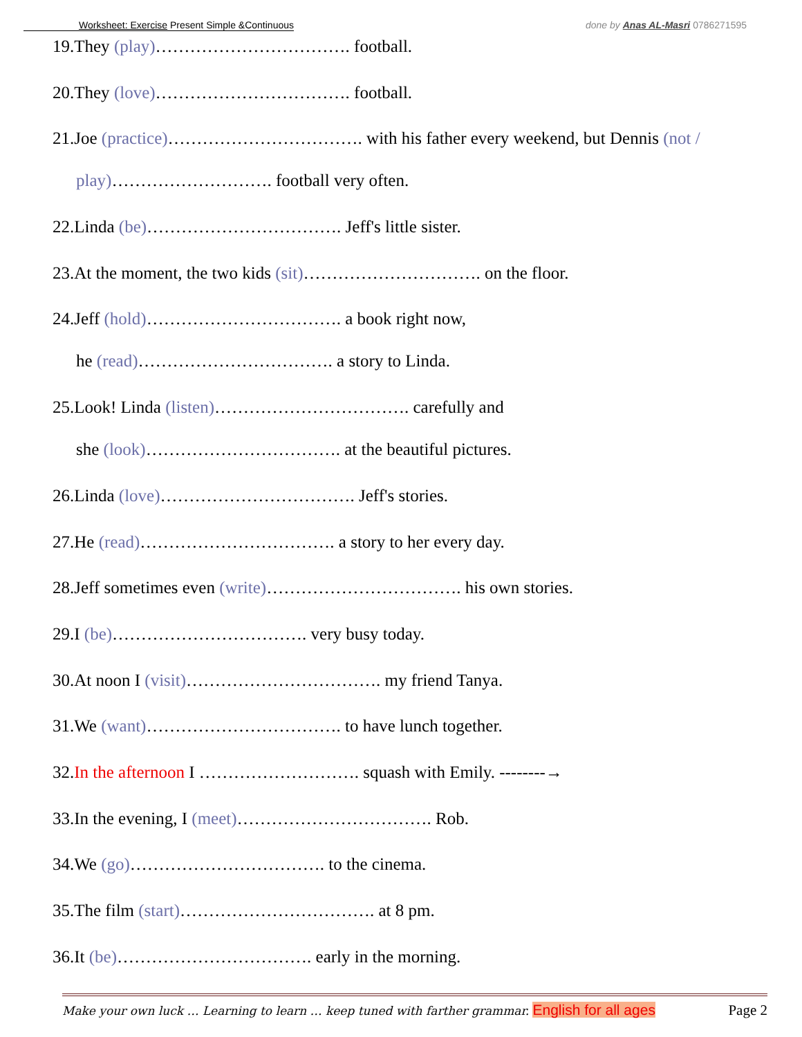Worksheet: Exercise Present Simple &Continuous done by Anas AL-Masri 0786271595
19.They (play)……………………………. football.
20.They (love)……………………………. football.
21.Joe (practice)……………………………. with his father every weekend, but Dennis (not /
play)………………………. football very often.
22.Linda (be)……………………………. Jeff's little sister.
23.At the moment, the two kids (sit)…………………………. on the floor.
24.Jeff (hold)……………………………. a book right now,
he (read)……………………………. a story to Linda.
25.Look! Linda (listen)……………………………. carefully and
she (look)……………………………. at the beautiful pictures.
26.Linda (love)……………………………. Jeff's stories.
27.He (read)……………………………. a story to her every day.
28.Jeff sometimes even (write)……………………………. his own stories.
29.I (be)……………………………. very busy today.
30.At noon I (visit)……………………………. my friend Tanya.
31.We (want)……………………………. to have lunch together.
32.In the afternoon I ………………………. squash with Emily. --------→
33.In the evening, I (meet)……………………………. Rob.
34.We (go)……………………………. to the cinema.
35.The film (start)……………………………. at 8 pm.
36.It (be)……………………………. early in the morning.
Make your own luck … Learning to learn … keep tuned with farther grammar. English for all ages Page 2